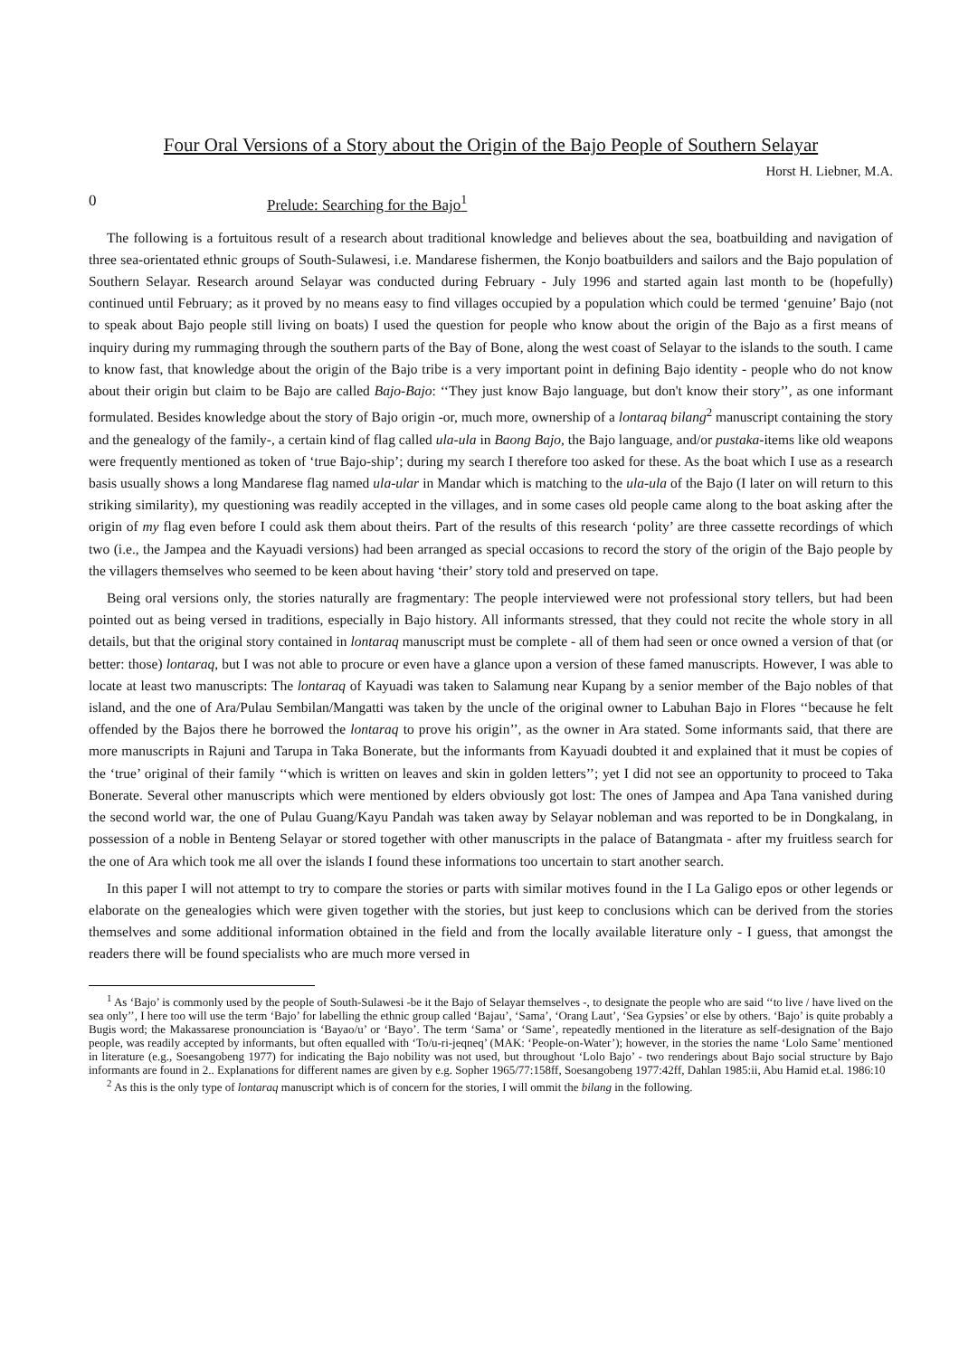Four Oral Versions of a Story about the Origin of the Bajo People of Southern Selayar
Horst H. Liebner, M.A.
0 Prelude: Searching for the Bajo<sup>1</sup>
The following is a fortuitous result of a research about traditional knowledge and believes about the sea, boatbuilding and navigation of three sea-orientated ethnic groups of South-Sulawesi, i.e. Mandarese fishermen, the Konjo boatbuilders and sailors and the Bajo population of Southern Selayar. Research around Selayar was conducted during February - July 1996 and started again last month to be (hopefully) continued until February; as it proved by no means easy to find villages occupied by a population which could be termed ‘genuine’ Bajo (not to speak about Bajo people still living on boats) I used the question for people who know about the origin of the Bajo as a first means of inquiry during my rummaging through the southern parts of the Bay of Bone, along the west coast of Selayar to the islands to the south. I came to know fast, that knowledge about the origin of the Bajo tribe is a very important point in defining Bajo identity - people who do not know about their origin but claim to be Bajo are called Bajo-Bajo: ‘‘They just know Bajo language, but don't know their story’’, as one informant formulated. Besides knowledge about the story of Bajo origin -or, much more, ownership of a lontaraq bilang<sup>2</sup> manuscript containing the story and the genealogy of the family-, a certain kind of flag called ula-ula in Baong Bajo, the Bajo language, and/or pustaka-items like old weapons were frequently mentioned as token of ‘true Bajo-ship’; during my search I therefore too asked for these. As the boat which I use as a research basis usually shows a long Mandarese flag named ula-ular in Mandar which is matching to the ula-ula of the Bajo (I later on will return to this striking similarity), my questioning was readily accepted in the villages, and in some cases old people came along to the boat asking after the origin of my flag even before I could ask them about theirs. Part of the results of this research ‘polity’ are three cassette recordings of which two (i.e., the Jampea and the Kayuadi versions) had been arranged as special occasions to record the story of the origin of the Bajo people by the villagers themselves who seemed to be keen about having ‘their’ story told and preserved on tape.
Being oral versions only, the stories naturally are fragmentary: The people interviewed were not professional story tellers, but had been pointed out as being versed in traditions, especially in Bajo history. All informants stressed, that they could not recite the whole story in all details, but that the original story contained in lontaraq manuscript must be complete - all of them had seen or once owned a version of that (or better: those) lontaraq, but I was not able to procure or even have a glance upon a version of these famed manuscripts. However, I was able to locate at least two manuscripts: The lontaraq of Kayuadi was taken to Salamung near Kupang by a senior member of the Bajo nobles of that island, and the one of Ara/Pulau Sembilan/Mangatti was taken by the uncle of the original owner to Labuhan Bajo in Flores ‘‘because he felt offended by the Bajos there he borrowed the lontaraq to prove his origin’’, as the owner in Ara stated. Some informants said, that there are more manuscripts in Rajuni and Tarupa in Taka Bonerate, but the informants from Kayuadi doubted it and explained that it must be copies of the ‘true’ original of their family ‘‘which is written on leaves and skin in golden letters’’; yet I did not see an opportunity to proceed to Taka Bonerate. Several other manuscripts which were mentioned by elders obviously got lost: The ones of Jampea and Apa Tana vanished during the second world war, the one of Pulau Guang/Kayu Pandah was taken away by Selayar nobleman and was reported to be in Dongkalang, in possession of a noble in Benteng Selayar or stored together with other manuscripts in the palace of Batangmata - after my fruitless search for the one of Ara which took me all over the islands I found these informations too uncertain to start another search.
In this paper I will not attempt to try to compare the stories or parts with similar motives found in the I La Galigo epos or other legends or elaborate on the genealogies which were given together with the stories, but just keep to conclusions which can be derived from the stories themselves and some additional information obtained in the field and from the locally available literature only - I guess, that amongst the readers there will be found specialists who are much more versed in
<sup>1</sup> As ‘Bajo’ is commonly used by the people of South-Sulawesi -be it the Bajo of Selayar themselves -, to designate the people who are said ‘‘to live / have lived on the sea only’’, I here too will use the term ‘Bajo’ for labelling the ethnic group called ‘Bajau’, ‘Sama’, ‘Orang Laut’, ‘Sea Gypsies’ or else by others. ‘Bajo’ is quite probably a Bugis word; the Makassarese pronounciation is ‘Bayao/u’ or ‘Bayo’. The term ‘Sama’ or ‘Same’, repeatedly mentioned in the literature as self-designation of the Bajo people, was readily accepted by informants, but often equalled with ‘To/u-ri-jeqneq’ (MAK: ‘People-on-Water’); however, in the stories the name ‘Lolo Same’ mentioned in literature (e.g., Soesangobeng 1977) for indicating the Bajo nobility was not used, but throughout ‘Lolo Bajo’ - two renderings about Bajo social structure by Bajo informants are found in 2.. Explanations for different names are given by e.g. Sopher 1965/77:158ff, Soesangobeng 1977:42ff, Dahlan 1985:ii, Abu Hamid et.al. 1986:10
<sup>2</sup> As this is the only type of lontaraq manuscript which is of concern for the stories, I will ommit the bilang in the following.